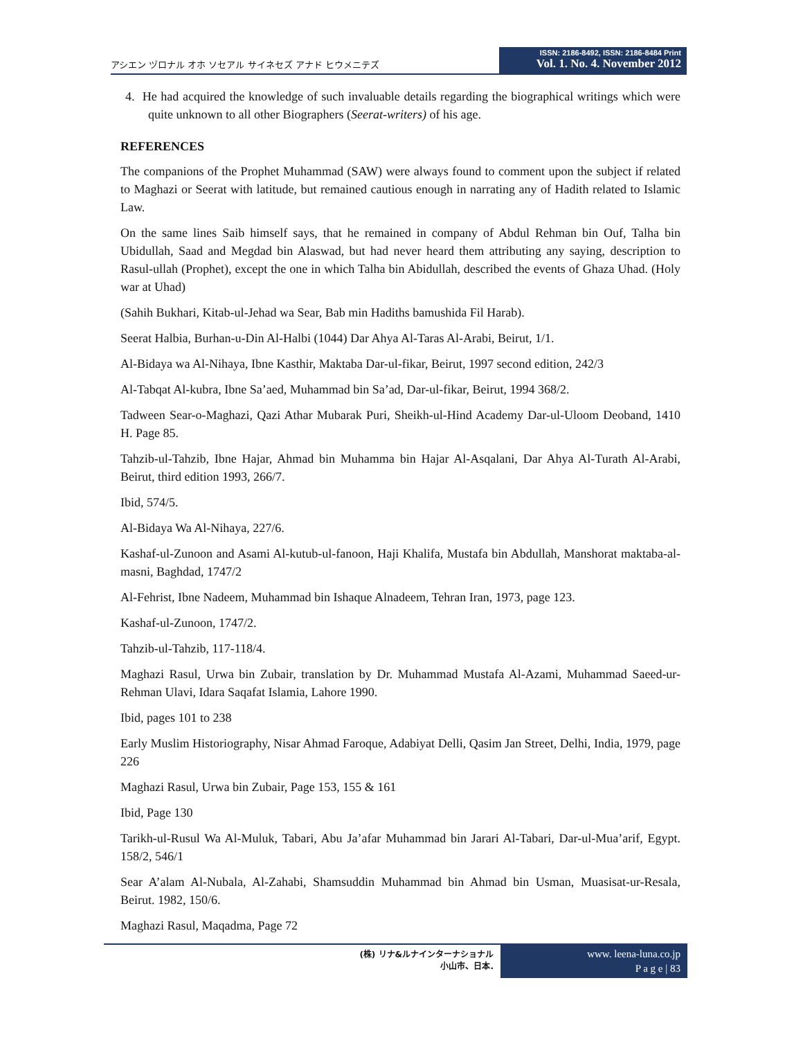アシエン ヅロナル オホ ソセアル サイネセズ アナド ヒウメニテズ
ISSN: 2186-8492, ISSN: 2186-8484 Print
Vol. 1. No. 4. November 2012
4. He had acquired the knowledge of such invaluable details regarding the biographical writings which were quite unknown to all other Biographers (Seerat-writers) of his age.
REFERENCES
The companions of the Prophet Muhammad (SAW) were always found to comment upon the subject if related to Maghazi or Seerat with latitude, but remained cautious enough in narrating any of Hadith related to Islamic Law.
On the same lines Saib himself says, that he remained in company of Abdul Rehman bin Ouf, Talha bin Ubidullah, Saad and Megdad bin Alaswad, but had never heard them attributing any saying, description to Rasul-ullah (Prophet), except the one in which Talha bin Abidullah, described the events of Ghaza Uhad. (Holy war at Uhad)
(Sahih Bukhari, Kitab-ul-Jehad wa Sear, Bab min Hadiths bamushida Fil Harab).
Seerat Halbia, Burhan-u-Din Al-Halbi (1044) Dar Ahya Al-Taras Al-Arabi, Beirut, 1/1.
Al-Bidaya wa Al-Nihaya, Ibne Kasthir, Maktaba Dar-ul-fikar, Beirut, 1997 second edition, 242/3
Al-Tabqat Al-kubra, Ibne Sa’aed, Muhammad bin Sa’ad, Dar-ul-fikar, Beirut, 1994 368/2.
Tadween Sear-o-Maghazi, Qazi Athar Mubarak Puri, Sheikh-ul-Hind Academy Dar-ul-Uloom Deoband, 1410 H. Page 85.
Tahzib-ul-Tahzib, Ibne Hajar, Ahmad bin Muhamma bin Hajar Al-Asqalani, Dar Ahya Al-Turath Al-Arabi, Beirut, third edition 1993, 266/7.
Ibid, 574/5.
Al-Bidaya Wa Al-Nihaya, 227/6.
Kashaf-ul-Zunoon and Asami Al-kutub-ul-fanoon, Haji Khalifa, Mustafa bin Abdullah, Manshorat maktaba-al-masni, Baghdad, 1747/2
Al-Fehrist, Ibne Nadeem, Muhammad bin Ishaque Alnadeem, Tehran Iran, 1973, page 123.
Kashaf-ul-Zunoon, 1747/2.
Tahzib-ul-Tahzib, 117-118/4.
Maghazi Rasul, Urwa bin Zubair, translation by Dr. Muhammad Mustafa Al-Azami, Muhammad Saeed-ur-Rehman Ulavi, Idara Saqafat Islamia, Lahore 1990.
Ibid, pages 101 to 238
Early Muslim Historiography, Nisar Ahmad Faroque, Adabiyat Delli, Qasim Jan Street, Delhi, India, 1979, page 226
Maghazi Rasul, Urwa bin Zubair, Page 153, 155 & 161
Ibid, Page 130
Tarikh-ul-Rusul Wa Al-Muluk, Tabari, Abu Ja’afar Muhammad bin Jarari Al-Tabari, Dar-ul-Mua’arif, Egypt. 158/2, 546/1
Sear A’alam Al-Nubala, Al-Zahabi, Shamsuddin Muhammad bin Ahmad bin Usman, Muasisat-ur-Resala, Beirut. 1982, 150/6.
Maghazi Rasul, Maqadma, Page 72
(株) リナ&ルナインターナショナル
小山市、日本.
www. leena-luna.co.jp
P a g e | 83